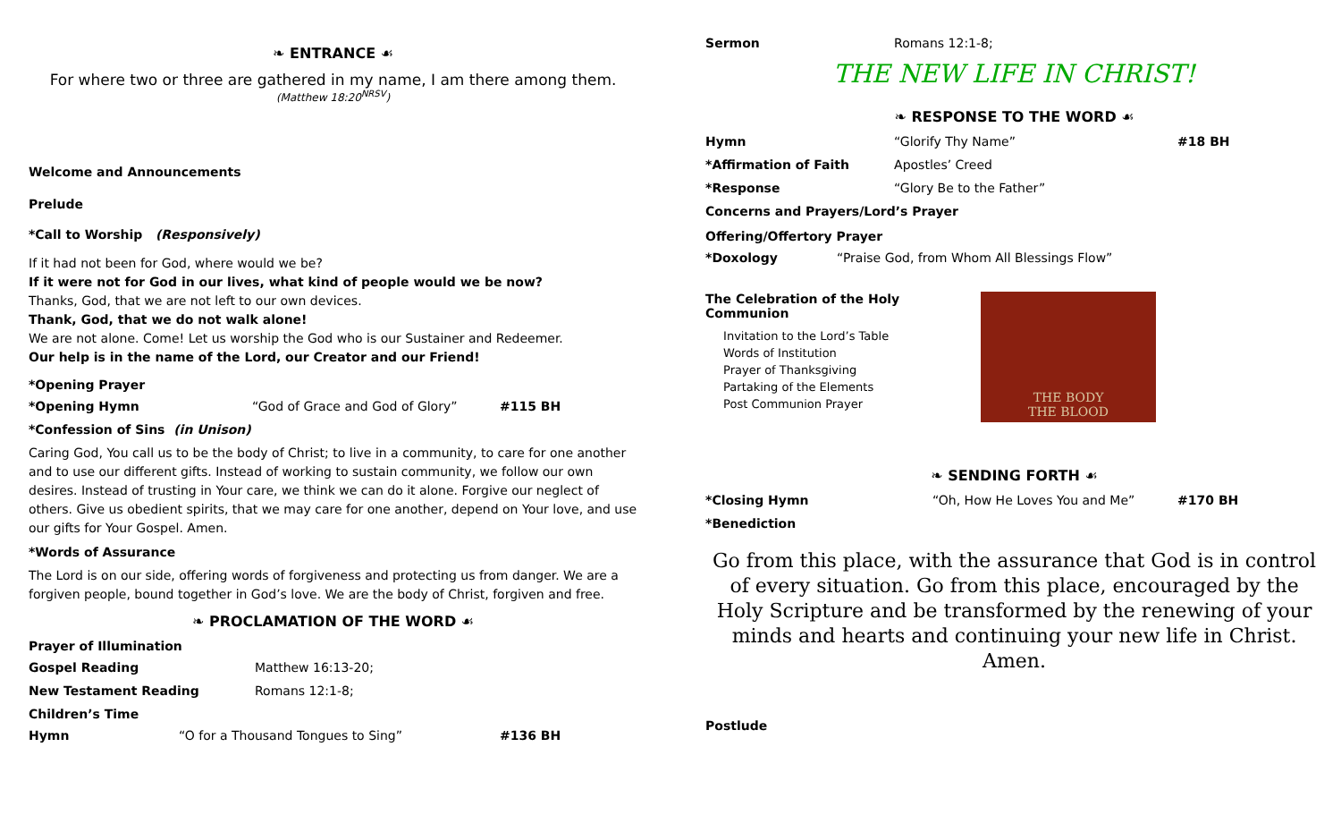❧ ENTRANCE ☙
For where two or three are gathered in my name, I am there among them.
(Matthew 18:20<sup>NRSV</sup>)
Welcome and Announcements
Prelude
*Call to Worship (Responsively)
If it had not been for God, where would we be?
If it were not for God in our lives, what kind of people would we be now?
Thanks, God, that we are not left to our own devices.
Thank, God, that we do not walk alone!
We are not alone. Come! Let us worship the God who is our Sustainer and Redeemer.
Our help is in the name of the Lord, our Creator and our Friend!
*Opening Prayer
*Opening Hymn “God of Grace and God of Glory” #115 BH
*Confession of Sins (in Unison)
Caring God, You call us to be the body of Christ; to live in a community, to care for one another and to use our different gifts. Instead of working to sustain community, we follow our own desires. Instead of trusting in Your care, we think we can do it alone. Forgive our neglect of others. Give us obedient spirits, that we may care for one another, depend on Your love, and use our gifts for Your Gospel. Amen.
*Words of Assurance
The Lord is on our side, offering words of forgiveness and protecting us from danger. We are a forgiven people, bound together in God’s love. We are the body of Christ, forgiven and free.
❧ PROCLAMATION OF THE WORD ☙
Prayer of Illumination
Gospel Reading Matthew 16:13-20;
New Testament Reading Romans 12:1-8;
Children’s Time
Hymn “O for a Thousand Tongues to Sing” #136 BH
Sermon Romans 12:1-8;
THE NEW LIFE IN CHRIST!
❧ RESPONSE TO THE WORD ☙
Hymn “Glorify Thy Name” #18 BH
*Affirmation of Faith Apostles’ Creed
*Response “Glory Be to the Father”
Concerns and Prayers/Lord’s Prayer
Offering/Offertory Prayer
*Doxology “Praise God, from Whom All Blessings Flow”
The Celebration of the Holy Communion
Invitation to the Lord’s Table
Words of Institution
Prayer of Thanksgiving
Partaking of the Elements
Post Communion Prayer
THE BODY
THE BLOOD
❧ SENDING FORTH ☙
*Closing Hymn “Oh, How He Loves You and Me” #170 BH
*Benediction
Go from this place, with the assurance that God is in control of every situation. Go from this place, encouraged by the Holy Scripture and be transformed by the renewing of your minds and hearts and continuing your new life in Christ. Amen.
Postlude